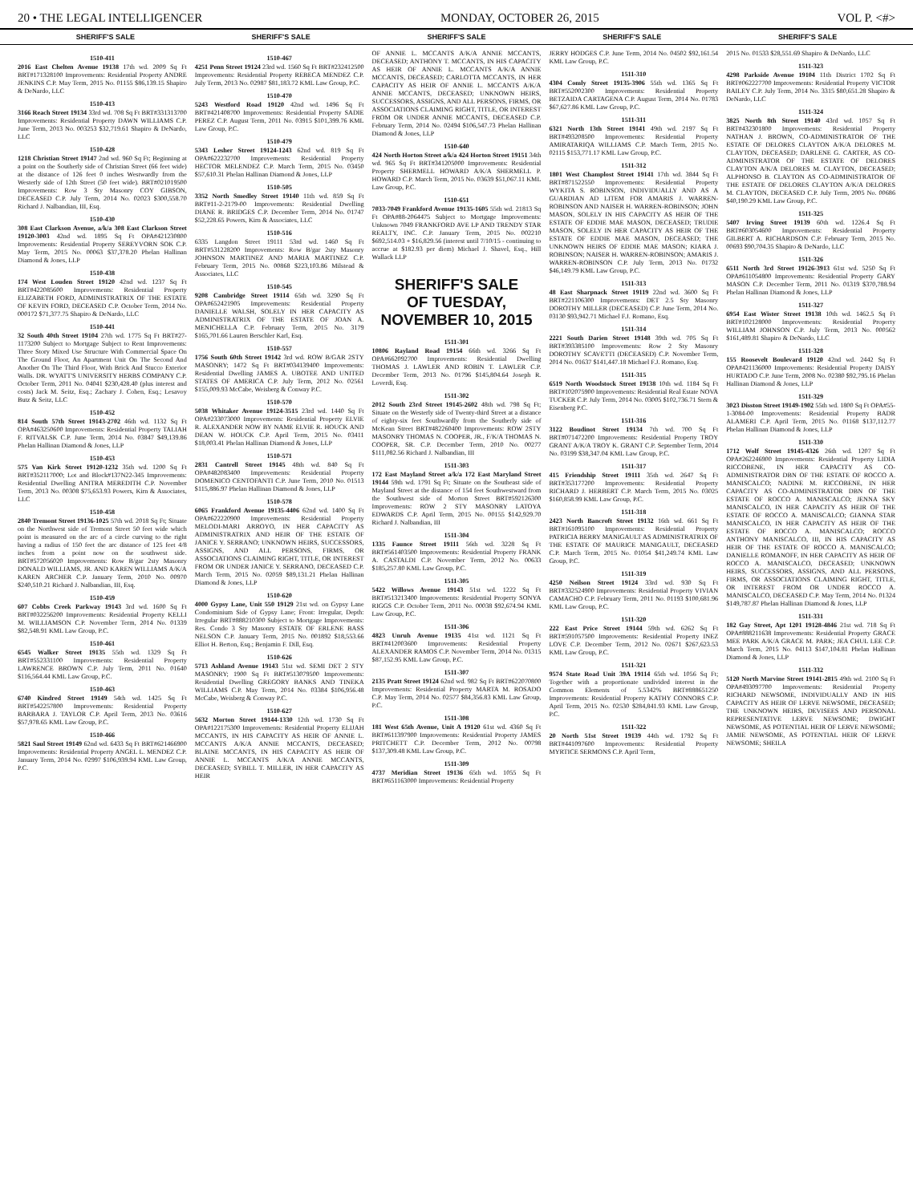20 • THE LEGAL INTELLIGENCER MONDAY, OCTOBER 26, 2015 VOL P. <#>
SHERIFF'S SALE SHERIFF'S SALE SHERIFF'S SALE SHERIFF'S SALE SHERIFF'S SALE
1510-411
2016 East Chelten Avenue 19138 17th wd. 2009 Sq Ft BRT#171328100 Improvements: Residential Property ANDRE JENKINS C.P. May Term, 2015 No. 01155 $86,139.15 Shapiro & DeNardo, LLC
1510-413
3166 Reach Street 19134 33rd wd. 708 Sq Ft BRT#331313700 Improvements: Residential Property DAWN WILLIAMS C.P. June Term, 2013 No. 003253 $32,719.61 Shapiro & DeNardo, LLC
1510-428
1218 Christian Street 19147 2nd wd. 960 Sq Ft; Beginning at a point on the Southerly side of Christian Street (66 feet wide) at the distance of 126 feet 0 inches Westwardly from the Westerly side of 12th Street (50 feet wide). BRT#021019500 Improvements: Row 3 Sty Masonry COY GIBSON, DECEASED C.P. July Term, 2014 No. 02023 $300,558.70 Richard J. Nalbandian, III, Esq.
1510-430
308 East Clarkson Avenue, a/k/a 308 East Clarkson Street 19120-3003 42nd wd. 1895 Sq Ft OPA#421230800 Improvements: Residential Property SEREYVORN SOK C.P. May Term, 2015 No. 00063 $37,378.20 Phelan Hallinan Diamond & Jones, LLP
1510-438
174 West Louden Street 19120 42nd wd. 1237 Sq Ft BRT#422085600 Improvements: Residential Property ELIZABETH FORD, ADMINISTRATRIX OF THE ESTATE OF KEVIN FORD, DECEASED C.P. October Term, 2014 No. 000172 $71,377.75 Shapiro & DeNardo, LLC
1510-441
32 South 40th Street 19104 27th wd. 1775 Sq Ft BRT#27-1173200 Subject to Mortgage Subject to Rent Improvements: Three Story Mixed Use Structure With Commercial Space On The Ground Floor, An Apartment Unit On The Second And Another On The Third Floor, With Brick And Stucco Exterior Walls. DR. WYATT'S UNIVERSITY HERBS COMPANY C.P. October Term, 2011 No. 04041 $230,428.40 (plus interest and costs) Jack M. Seitz, Esq.; Zachary J. Cohen, Esq.; Lesavoy Butz & Seitz, LLC
1510-452
814 South 57th Street 19143-2702 46th wd. 1132 Sq Ft OPA#463250600 Improvements: Residential Property TALIAH F. RITVALSK C.P. June Term, 2014 No. 03847 $49,139.86 Phelan Hallinan Diamond & Jones, LLP
1510-453
575 Van Kirk Street 19120-1232 35th wd. 1200 Sq Ft BRT#352117000; Lot and Block#137N22-345 Improvements: Residential Dwelling ANITRA MEREDITH C.P. November Term, 2013 No. 00308 $75,653.93 Powers, Kirn & Associates, LLC
1510-458
2840 Tremont Street 19136-1025 57th wd. 2018 Sq Ft; Situate on the Northwest side of Tremont Street 50 feet wide which point is measured on the arc of a circle curving to the right having a radius of 150 feet the arc distance of 125 feet 4/8 inches from a point now on the southwest side. BRT#572056020 Improvements: Row B/gar 2sty Masonry DONALD WILLIAMS, JR. AND KAREN WILLIAMS A/K/A KAREN ARCHER C.P. January Term, 2010 No. 00970 $240,510.21 Richard J. Nalbandian, III, Esq.
1510-459
607 Cobbs Creek Parkway 19143 3rd wd. 1600 Sq Ft BRT#032256200 Improvements: Residential Property KELLI M. WILLIAMSON C.P. November Term, 2014 No. 01339 $82,548.91 KML Law Group, P.C.
1510-461
6545 Walker Street 19135 55th wd. 1329 Sq Ft BRT#552331100 Improvements: Residential Property LAWRENCE BROWN C.P. July Term, 2011 No. 01640 $116,564.44 KML Law Group, P.C.
1510-463
6740 Kindred Street 19149 54th wd. 1425 Sq Ft BRT#542257800 Improvements: Residential Property BARBARA J. TAYLOR C.P. April Term, 2013 No. 03616 $57,978.65 KML Law Group, P.C.
1510-466
5821 Saul Street 19149 62nd wd. 6433 Sq Ft BRT#621466900 Improvements: Residential Property ANGEL L. MENDEZ C.P. January Term, 2014 No. 02997 $106,939.94 KML Law Group, P.C.
1510-467
4251 Penn Street 19124 23rd wd. 1560 Sq Ft BRT#232412500 Improvements: Residential Property REBECA MENDEZ C.P. July Term, 2013 No. 02987 $81,183.72 KML Law Group, P.C.
1510-470
5243 Westford Road 19120 42nd wd. 1496 Sq Ft BRT#421408700 Improvements: Residential Property SADIE PEREZ C.P. August Term, 2011 No. 03915 $101,399.76 KML Law Group, P.C.
1510-479
5343 Lesher Street 19124-1243 62nd wd. 819 Sq Ft OPA#622232700 Improvements: Residential Property HECTOR MELENDEZ C.P. March Term, 2015 No. 03450 $57,610.31 Phelan Hallinan Diamond & Jones, LLP
1510-505
3352 North Smedley Street 19140 11th wd. 859 Sq Ft BRT#11-2-2179-00 Improvements: Residential Dwelling DIANE R. BRIDGES C.P. December Term, 2014 No. 01747 $52,228.65 Powers, Kirn & Associates, LLC
1510-516
6335 Langdon Street 19111 53rd wd. 1460 Sq Ft BRT#531228200 Improvements: Row B/gar 2sty Masonry JOHNSON MARTINEZ AND MARIA MARTINEZ C.P. February Term, 2015 No. 00868 $223,103.86 Milstead & Associates, LLC
1510-545
9208 Cambridge Street 19114 65th wd. 3290 Sq Ft OPA#652421905 Improvements: Residential Property DANIELLE WALSH, SOLELY IN HER CAPACITY AS ADMINISTRATRIX OF THE ESTATE OF JOAN A. MENICHELLA C.P. February Term, 2015 No. 3179 $165,701.66 Lauren Berschler Karl, Esq.
1510-557
1756 South 60th Street 19142 3rd wd. ROW B/GAR 2STY MASONRY; 1472 Sq Ft BRT#034139400 Improvements: Residential Dwelling JAMES A. UBOTEE AND UNITED STATES OF AMERICA C.P. July Term, 2012 No. 02561 $155,009.93 McCabe, Weisberg & Conway P.C.
1510-570
5038 Whitaker Avenue 19124-3515 23rd wd. 1440 Sq Ft OPA#233073000 Improvements: Residential Property ELVIE R. ALEXANDER NOW BY NAME ELVIE R. HOUCK AND DEAN W. HOUCK C.P. April Term, 2015 No. 03411 $18,003.41 Phelan Hallinan Diamond & Jones, LLP
1510-571
2831 Cantrell Street 19145 48th wd. 840 Sq Ft OPA#482083400 Improvements: Residential Property DOMENICO CENTOFANTI C.P. June Term, 2010 No. 01513 $115,886.97 Phelan Hallinan Diamond & Jones, LLP
1510-578
6065 Frankford Avenue 19135-4406 62nd wd. 1400 Sq Ft OPA#622220900 Improvements: Residential Property MELODI-MARI ARROYO, IN HER CAPACITY AS ADMINISTRATRIX AND HEIR OF THE ESTATE OF JANICE Y. SERRANO; UNKNOWN HEIRS, SUCCESSORS, ASSIGNS, AND ALL PERSONS, FIRMS, OR ASSOCIATIONS CLAIMING RIGHT, TITLE, OR INTEREST FROM OR UNDER JANICE Y. SERRANO, DECEASED C.P. March Term, 2015 No. 02059 $89,131.21 Phelan Hallinan Diamond & Jones, LLP
1510-620
4000 Gypsy Lane, Unit 550 19129 21st wd. on Gypsy Lane Condominium Side of Gypsy Lane; Front: Irregular, Depth: Irregular BRT#888210300 Subject to Mortgage Improvements: Res. Condo 3 Sty Masonry ESTATE OF ERLENE BASS NELSON C.P. January Term, 2015 No. 001892 $18,553.66 Elliot H. Berton, Esq.; Benjamin F. Dill, Esq.
1510-626
5713 Ashland Avenue 19143 51st wd. SEMI DET 2 STY MASONRY; 1900 Sq Ft BRT#513079500 Improvements: Residential Dwelling GREGORY BANKS AND TINEKA WILLIAMS C.P. May Term, 2014 No. 03384 $106,956.48 McCabe, Weisberg & Conway P.C.
1510-627
5632 Morton Street 19144-1330 12th wd. 1730 Sq Ft OPA#122175300 Improvements: Residential Property ELIJAH MCCANTS, IN HIS CAPACITY AS HEIR OF ANNIE L. MCCANTS A/K/A ANNIE MCCANTS, DECEASED; BLAINE MCCANTS, IN HIS CAPACITY AS HEIR OF ANNIE L. MCCANTS A/K/A ANNIE MCCANTS, DECEASED; SYBILL T. MILLER, IN HER CAPACITY AS HEIR
OF ANNIE L. MCCANTS A/K/A ANNIE MCCANTS, DECEASED; ANTHONY T. MCCANTS, IN HIS CAPACITY AS HEIR OF ANNIE L. MCCANTS A/K/A ANNIE MCCANTS, DECEASED; CARLOTTA MCCANTS, IN HER CAPACITY AS HEIR OF ANNIE L. MCCANTS A/K/A ANNIE MCCANTS, DECEASED; UNKNOWN HEIRS, SUCCESSORS, ASSIGNS, AND ALL PERSONS, FIRMS, OR ASSOCIATIONS CLAIMING RIGHT, TITLE, OR INTEREST FROM OR UNDER ANNIE MCCANTS, DECEASED C.P. February Term, 2014 No. 02494 $106,547.73 Phelan Hallinan Diamond & Jones, LLP
1510-640
424 North Horton Street a/k/a 424 Horton Street 19151 34th wd. 965 Sq Ft BRT#341205000 Improvements: Residential Property SHERMELL HOWARD A/K/A SHERMELL P. HOWARD C.P. March Term, 2015 No. 03639 $51,067.11 KML Law Group, P.C.
1510-651
7033-7049 Frankford Avenue 19135-1605 55th wd. 21813 Sq Ft OPA#88-2064475 Subject to Mortgage Improvements: Unknown 7049 FRANKFORD AVE LP AND TRENDY STAR REALTY, INC. C.P. January Term, 2015 No. 002210 $692,514.03 + $16,829.56 (interest until 7/10/15 - continuing to accrue at $182.93 per diem) Michael J. Shavel, Esq., Hill Wallack LLP
SHERIFF'S SALE
OF TUESDAY,
NOVEMBER 10, 2015
1511-301
10806 Rayland Road 19154 66th wd. 3266 Sq Ft OPA#662092700 Improvements: Residential Dwelling THOMAS J. LAWLER AND ROBIN T. LAWLER C.P. December Term, 2013 No. 01796 $145,804.64 Joseph R. Loverdi, Esq.
1511-302
2012 South 23rd Street 19145-2602 48th wd. 798 Sq Ft; Situate on the Westerly side of Twenty-third Street at a distance of eighty-six feet Southwardly from the Southerly side of McKean Street BRT#482260400 Improvements: ROW 2STY MASONRY THOMAS N. COOPER, JR., F/K/A THOMAS N. COOPER, SR. C.P. December Term, 2010 No. 00277 $111,082.56 Richard J. Nalbandian, III
1511-303
172 East Mayland Street a/k/a 172 East Maryland Street 19144 59th wd. 1791 Sq Ft; Situate on the Southeast side of Mayland Street at the distance of 154 feet Southwestward from the Southwest side of Morton Street BRT#592126300 Improvements: ROW 2 STY MASONRY LATOYA EDWARDS C.P. April Term, 2015 No. 00155 $142,929.70 Richard J. Nalbandian, III
1511-304
1335 Faunce Street 19111 56th wd. 3228 Sq Ft BRT#561403500 Improvements: Residential Property FRANK A. CASTALDI C.P. November Term, 2012 No. 00633 $185,257.80 KML Law Group, P.C.
1511-305
5422 Willows Avenue 19143 51st wd. 1222 Sq Ft BRT#513213400 Improvements: Residential Property SONYA RIGGS C.P. October Term, 2011 No. 00038 $92,674.94 KML Law Group, P.C.
1511-306
4823 Unruh Avenue 19135 41st wd. 1121 Sq Ft BRT#412003600 Improvements: Residential Property ALEXANDER RAMOS C.P. November Term, 2014 No. 01315 $87,152.95 KML Law Group, P.C.
1511-307
2135 Pratt Street 19124 62nd wd. 982 Sq Ft BRT#622070800 Improvements: Residential Property MARTA M. ROSADO C.P. May Term, 2014 No. 02577 $84,356.83 KML Law Group, P.C.
1511-308
181 West 65th Avenue, Unit A 19120 61st wd. 4360 Sq Ft BRT#611397900 Improvements: Residential Property JAMES PRITCHETT C.P. December Term, 2012 No. 00798 $137,309.48 KML Law Group, P.C.
1511-309
4737 Meridian Street 19136 65th wd. 1055 Sq Ft BRT#651163000 Improvements: Residential Property
JERRY HODGES C.P. June Term, 2014 No. 04502 $92,161.54 KML Law Group, P.C.
1511-310
4304 Comly Street 19135-3906 55th wd. 1365 Sq Ft BRT#552002300 Improvements: Residential Property BETZAIDA CARTAGENA C.P. August Term, 2014 No. 01783 $67,627.86 KML Law Group, P.C.
1511-311
6321 North 13th Street 19141 49th wd. 2197 Sq Ft BRT#493208500 Improvements: Residential Property AMIRATARIQA WILLIAMS C.P. March Term, 2015 No. 02115 $153,771.17 KML Law Group, P.C.
1511-312
1801 West Champlost Street 19141 17th wd. 3844 Sq Ft BRT#871522550 Improvements: Residential Property WYKITA S. ROBINSON, INDIVIDUALLY AND AS A GUARDIAN AD LITEM FOR AMARIS J. WARREN-ROBINSON AND NAISER H. WARREN-ROBINSON; JOHN MASON, SOLELY IN HIS CAPACITY AS HEIR OF THE ESTATE OF EDDIE MAE MASON, DECEASED; TRUDIE MASON, SOLELY IN HER CAPACITY AS HEIR OF THE ESTATE OF EDDIE MAE MASON, DECEASED; THE UNKNOWN HEIRS OF EDDIE MAE MASON; KIARA J. ROBINSON; NAISER H. WARREN-ROBINSON; AMARIS J. WARREN-ROBINSON C.P. July Term, 2013 No. 01732 $46,149.79 KML Law Group, P.C.
1511-313
48 East Sharpnack Street 19119 22nd wd. 3600 Sq Ft BRT#221106300 Improvements: DET 2.5 Sty Masonry DOROTHY MILLER (DECEASED) C.P. June Term, 2014 No. 03130 $93,942.71 Michael F.J. Romano, Esq.
1511-314
2221 South Darien Street 19148 39th wd. 705 Sq Ft BRT#393385100 Improvements: Row 2 Sty Masonry DOROTHY SCAVETTI (DECEASED) C.P. November Term, 2014 No. 01637 $141,447.18 Michael F.J. Romano, Esq.
1511-315
6519 North Woodstock Street 19138 10th wd. 1184 Sq Ft BRT#102075900 Improvements: Residential Real Estate NOVA TUCKER C.P. July Term, 2014 No. 03005 $102,736.71 Stern & Eisenberg P.C.
1511-316
3122 Boudinot Street 19134 7th wd. 700 Sq Ft BRT#071472200 Improvements: Residential Property TROY GRANT A/K/A TROY K. GRANT C.P. September Term, 2014 No. 03199 $38,347.04 KML Law Group, P.C.
1511-317
415 Friendship Street 19111 35th wd. 2647 Sq Ft BRT#353177200 Improvements: Residential Property RICHARD J. HERBERT C.P. March Term, 2015 No. 03025 $160,858.99 KML Law Group, P.C.
1511-318
2423 North Bancroft Street 19132 16th wd. 661 Sq Ft BRT#161095100 Improvements: Residential Property PATRICIA BERRY MANIGAULT AS ADMINISTRATRIX OF THE ESTATE OF MAURICE MANIGAULT, DECEASED C.P. March Term, 2015 No. 01054 $41,249.74 KML Law Group, P.C.
1511-319
4250 Neilson Street 19124 33rd wd. 930 Sq Ft BRT#332524900 Improvements: Residential Property VIVIAN CAMACHO C.P. February Term, 2011 No. 01193 $100,681.96 KML Law Group, P.C.
1511-320
222 East Price Street 19144 59th wd. 6262 Sq Ft BRT#591057500 Improvements: Residential Property INEZ LOVE C.P. December Term, 2012 No. 02671 $267,623.53 KML Law Group, P.C.
1511-321
9574 State Road Unit 39A 19114 65th wd. 1056 Sq Ft; Together with a proportionate undivided interest in the Common Elements of 5.5342% BRT#888651250 Improvements: Residential Property KATHY CONNORS C.P. April Term, 2015 No. 02530 $284,841.93 KML Law Group, P.C.
1511-322
20 North 51st Street 19139 44th wd. 1792 Sq Ft BRT#441097600 Improvements: Residential Property MYRTICE SERMONS C.P. April Term,
2015 No. 01533 $28,551.69 Shapiro & DeNardo, LLC
1511-323
4298 Parkside Avenue 19104 11th District 1702 Sq Ft BRT#062227700 Improvements: Residential Property VICTOR BAILEY C.P. July Term, 2014 No. 3315 $80,651.28 Shapiro & DeNardo, LLC
1511-324
3825 North 8th Street 19140 43rd wd. 1057 Sq Ft BRT#432301800 Improvements: Residential Property NATHAN J. BROWN, CO-ADMINISTRATOR OF THE ESTATE OF DELORES CLAYTON A/K/A DELORES M. CLAYTON, DECEASED; DARLENE G. CARTER, AS CO-ADMINISTRATOR OF THE ESTATE OF DELORES CLAYTON A/K/A DELORES M. CLAYTON, DECEASED; ALPHONSO B. CLAYTON AS CO-ADMINISTRATOR OF THE ESTATE OF DELORES CLAYTON A/K/A DELORES M. CLAYTON, DECEASED C.P. July Term, 2005 No. 00686 $40,190.29 KML Law Group, P.C.
1511-325
5407 Irving Street 19139 60th wd. 1226.4 Sq Ft BRT#603054600 Improvements: Residential Property GILBERT A. RICHARDSON C.P. February Term, 2015 No. 00693 $90,704.35 Shapiro & DeNardo, LLC
1511-326
6511 North 3rd Street 19126-3913 61st wd. 5250 Sq Ft OPA#611054800 Improvements: Residential Property GARY MASON C.P. December Term, 2011 No. 01319 $370,788.94 Phelan Hallinan Diamond & Jones, LLP
1511-327
6954 East Wister Street 19138 10th wd. 1462.5 Sq Ft BRT#102128000 Improvements: Residential Property WILLIAM JOHNSON C.P. July Term, 2013 No. 000562 $161,489.81 Shapiro & DeNardo, LLC
1511-328
155 Roosevelt Boulevard 19120 42nd wd. 2442 Sq Ft OPA#421136000 Improvements: Residential Property DAISY HURTADO C.P. June Term, 2008 No. 02380 $92,795.16 Phelan Hallinan Diamond & Jones, LLP
1511-329
3023 Disston Street 19149-1902 55th wd. 1800 Sq Ft OPA#55-1-3084-00 Improvements: Residential Property BADR ALAMERI C.P. April Term, 2015 No. 01168 $137,112.77 Phelan Hallinan Diamond & Jones, LLP
1511-330
1712 Wolf Street 19145-4326 26th wd. 1207 Sq Ft OPA#262246900 Improvements: Residential Property LIDIA RICCOBENE, IN HER CAPACITY AS CO-ADMINISTRATOR DBN OF THE ESTATE OF ROCCO A. MANISCALCO; NADINE M. RICCOBENE, IN HER CAPACITY AS CO-ADMINISTRATOR DBN OF THE ESTATE OF ROCCO A. MANISCALCO; JENNA SKY MANISCALCO, IN HER CAPACITY AS HEIR OF THE ESTATE OF ROCCO A. MANISCALCO; GIANNA STAR MANISCALCO, IN HER CAPACITY AS HEIR OF THE ESTATE OF ROCCO A. MANISCALCO; ROCCO ANTHONY MANISCALCO, III, IN HIS CAPACITY AS HEIR OF THE ESTATE OF ROCCO A. MANISCALCO; DANIELLE ROMANOFF, IN HER CAPACITY AS HEIR OF ROCCO A. MANISCALCO, DECEASED; UNKNOWN HEIRS, SUCCESSORS, ASSIGNS, AND ALL PERSONS, FIRMS, OR ASSOCIATIONS CLAIMING RIGHT, TITLE, OR INTEREST FROM OR UNDER ROCCO A. MANISCALCO, DECEASED C.P. May Term, 2014 No. 01324 $149,787.87 Phelan Hallinan Diamond & Jones, LLP
1511-331
182 Gay Street, Apt 1201 19128-4846 21st wd. 718 Sq Ft OPA#888211638 Improvements: Residential Property GRACE MEE PARK A/K/A GRACE M. PARK; JEA CHUL LEE C.P. March Term, 2015 No. 04113 $147,104.81 Phelan Hallinan Diamond & Jones, LLP
1511-332
5120 North Marvine Street 19141-2815 49th wd. 2100 Sq Ft OPA#493097700 Improvements: Residential Property RICHARD NEWSOME, INDIVIDUALLY AND IN HIS CAPACITY AS HEIR OF LERVE NEWSOME, DECEASED; THE UNKNOWN HEIRS, DEVISEES AND PERSONAL REPRESENTATIVE LERVE NEWSOME; DWIGHT NEWSOME, AS POTENTIAL HEIR OF LERVE NEWSOME; JAMIE NEWSOME, AS POTENTIAL HEIR OF LERVE NEWSOME; SHEILA